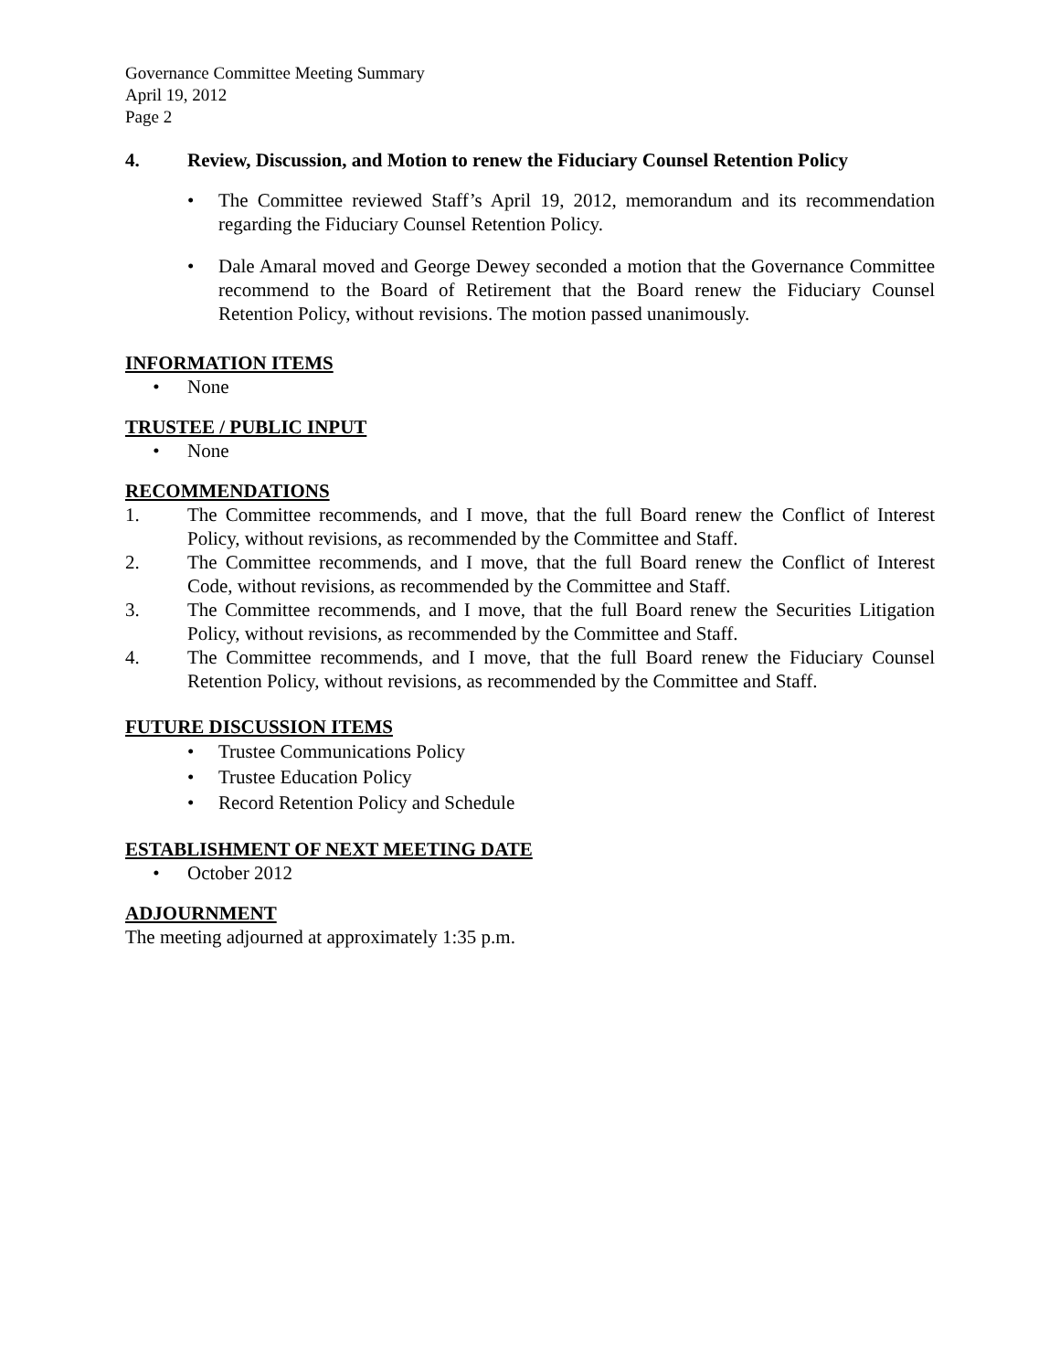Governance Committee Meeting Summary
April 19, 2012
Page 2
4. Review, Discussion, and Motion to renew the Fiduciary Counsel Retention Policy
• The Committee reviewed Staff’s April 19, 2012, memorandum and its recommendation regarding the Fiduciary Counsel Retention Policy.
• Dale Amaral moved and George Dewey seconded a motion that the Governance Committee recommend to the Board of Retirement that the Board renew the Fiduciary Counsel Retention Policy, without revisions. The motion passed unanimously.
INFORMATION ITEMS
• None
TRUSTEE / PUBLIC INPUT
• None
RECOMMENDATIONS
1. The Committee recommends, and I move, that the full Board renew the Conflict of Interest Policy, without revisions, as recommended by the Committee and Staff.
2. The Committee recommends, and I move, that the full Board renew the Conflict of Interest Code, without revisions, as recommended by the Committee and Staff.
3. The Committee recommends, and I move, that the full Board renew the Securities Litigation Policy, without revisions, as recommended by the Committee and Staff.
4. The Committee recommends, and I move, that the full Board renew the Fiduciary Counsel Retention Policy, without revisions, as recommended by the Committee and Staff.
FUTURE DISCUSSION ITEMS
• Trustee Communications Policy
• Trustee Education Policy
• Record Retention Policy and Schedule
ESTABLISHMENT OF NEXT MEETING DATE
• October 2012
ADJOURNMENT
The meeting adjourned at approximately 1:35 p.m.